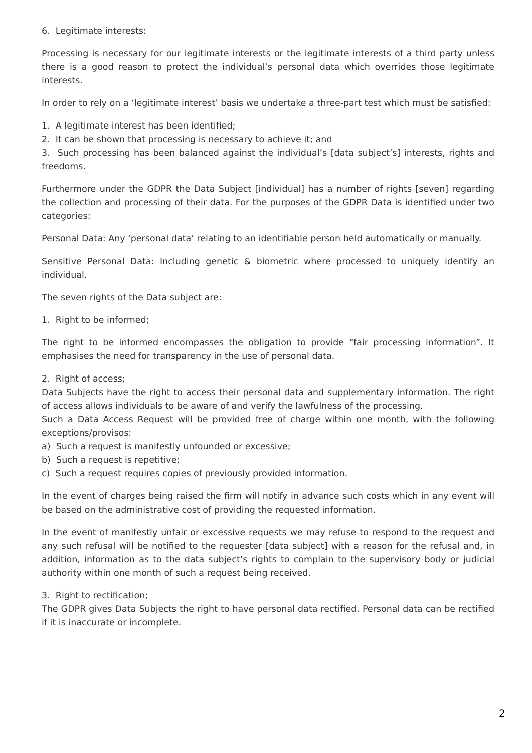6. Legitimate interests:
Processing is necessary for our legitimate interests or the legitimate interests of a third party unless there is a good reason to protect the individual’s personal data which overrides those legitimate interests.
In order to rely on a ‘legitimate interest’ basis we undertake a three-part test which must be satisfied:
1. A legitimate interest has been identified;
2. It can be shown that processing is necessary to achieve it; and
3. Such processing has been balanced against the individual’s [data subject’s] interests, rights and freedoms.
Furthermore under the GDPR the Data Subject [individual] has a number of rights [seven] regarding the collection and processing of their data. For the purposes of the GDPR Data is identified under two categories:
Personal Data: Any ‘personal data’ relating to an identifiable person held automatically or manually.
Sensitive Personal Data: Including genetic & biometric where processed to uniquely identify an individual.
The seven rights of the Data subject are:
1. Right to be informed;
The right to be informed encompasses the obligation to provide “fair processing information”. It emphasises the need for transparency in the use of personal data.
2. Right of access;
Data Subjects have the right to access their personal data and supplementary information. The right of access allows individuals to be aware of and verify the lawfulness of the processing.
Such a Data Access Request will be provided free of charge within one month, with the following exceptions/provisos:
a) Such a request is manifestly unfounded or excessive;
b) Such a request is repetitive;
c) Such a request requires copies of previously provided information.
In the event of charges being raised the firm will notify in advance such costs which in any event will be based on the administrative cost of providing the requested information.
In the event of manifestly unfair or excessive requests we may refuse to respond to the request and any such refusal will be notified to the requester [data subject] with a reason for the refusal and, in addition, information as to the data subject’s rights to complain to the supervisory body or judicial authority within one month of such a request being received.
3. Right to rectification;
The GDPR gives Data Subjects the right to have personal data rectified. Personal data can be rectified if it is inaccurate or incomplete.
2